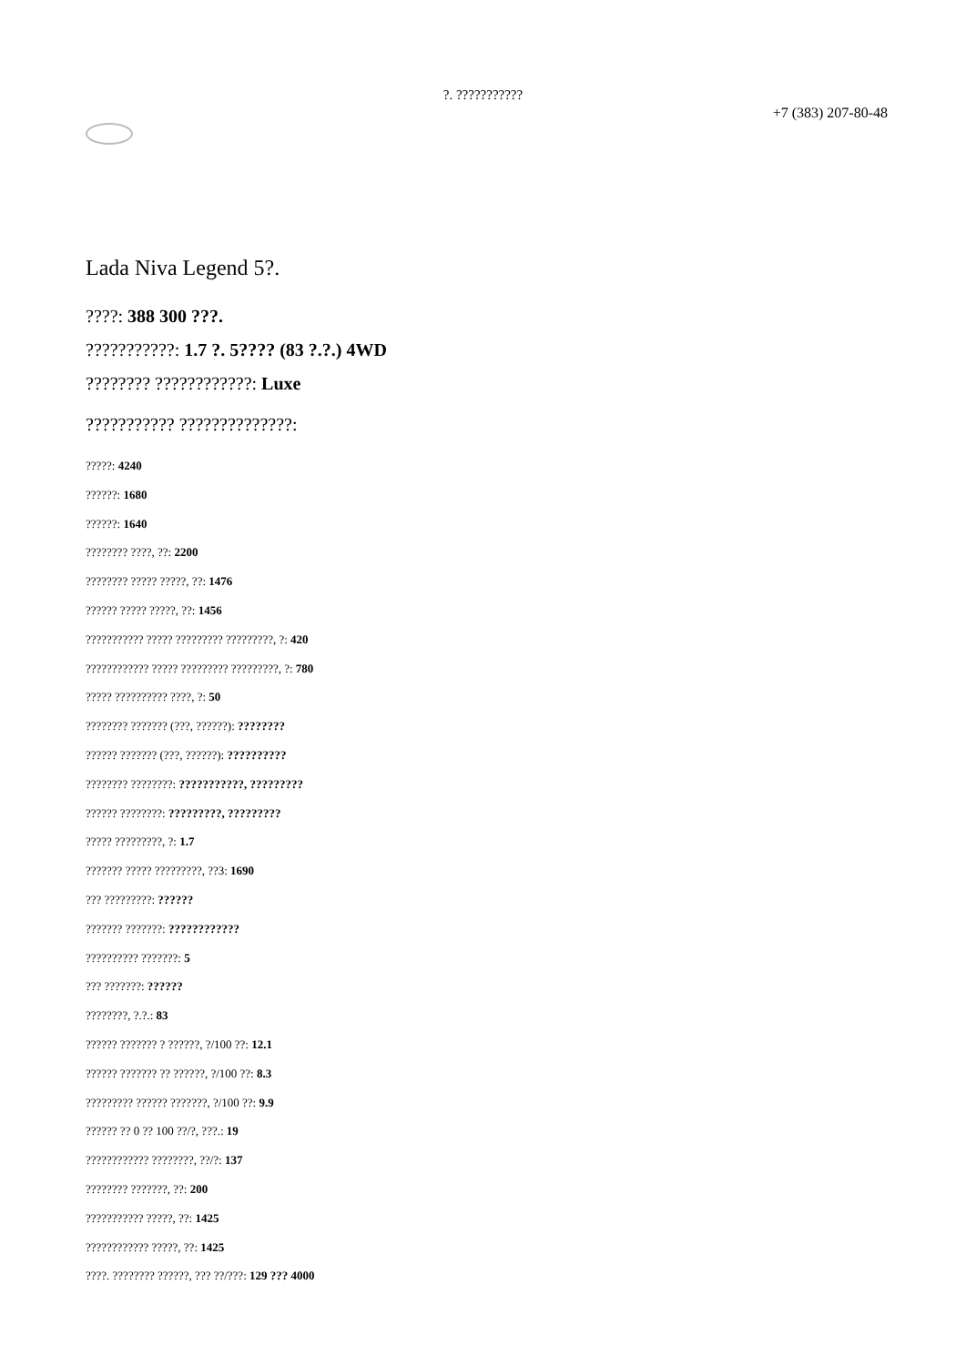?. ???????????
+7 (383) 207-80-48
Lada Niva Legend 5?.
????: 388 300 ???.
???????????: 1.7 ?. 5???? (83 ?.?.) 4WD
???????? ????????????: Luxe
??????????? ??????????????:
?????: 4240
??????: 1680
??????: 1640
???????? ????, ??: 2200
???????? ????? ?????, ??: 1476
?????? ????? ?????, ??: 1456
??????????? ????? ????????? ?????????, ?: 420
???????????? ????? ????????? ?????????, ?: 780
????? ?????????? ????, ?: 50
???????? ??????? (???, ??????): ????????
?????? ??????? (???, ??????): ??????????
???????? ????????: ???????????, ?????????
?????? ????????: ?????????, ?????????
????? ?????????, ?: 1.7
??????? ????? ?????????, ??3: 1690
??? ?????????: ??????
??????? ???????: ????????????
?????????? ???????: 5
??? ???????: ??????
????????, ?.?.: 83
?????? ??????? ? ??????, ?/100 ??: 12.1
?????? ??????? ?? ??????, ?/100 ??: 8.3
????????? ?????? ???????, ?/100 ??: 9.9
?????? ?? 0 ?? 100 ??/?, ???.: 19
???????????? ????????, ??/?: 137
???????? ???????, ??: 200
??????????? ?????, ??: 1425
???????????? ?????, ??: 1425
????. ???????? ??????, ??? ??/???: 129 ??? 4000